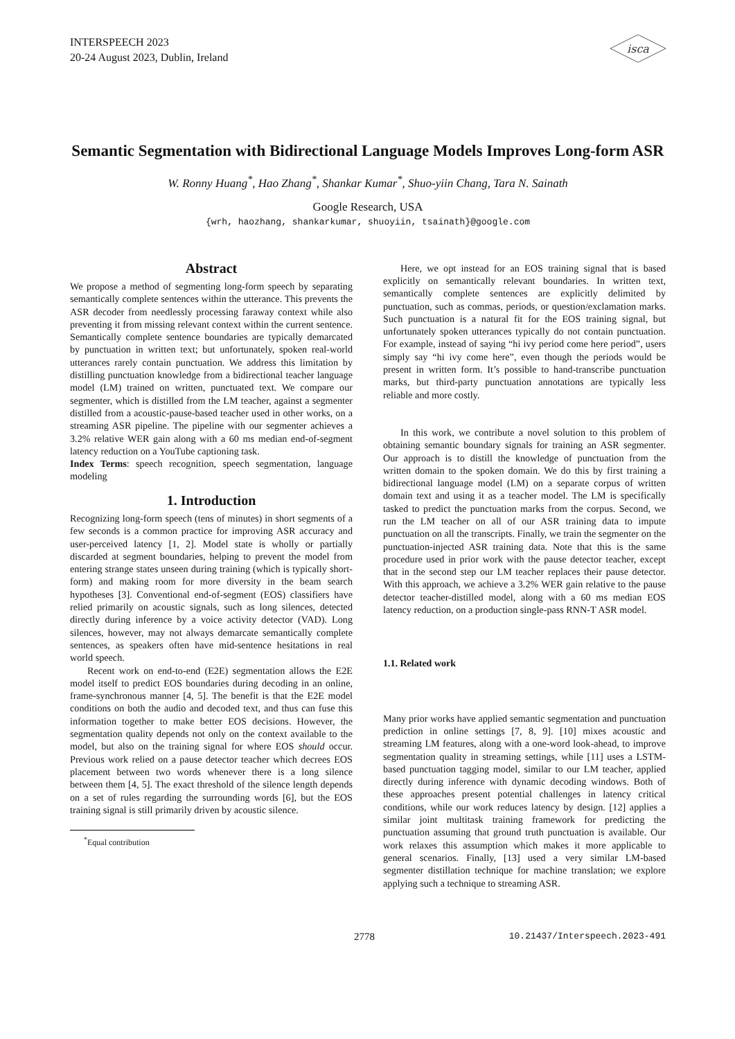INTERSPEECH 2023
20-24 August 2023, Dublin, Ireland
isca
Semantic Segmentation with Bidirectional Language Models Improves Long-form ASR
W. Ronny Huang<sup>*</sup>, Hao Zhang<sup>*</sup>, Shankar Kumar<sup>*</sup>, Shuo-yiin Chang, Tara N. Sainath
Google Research, USA
{wrh, haozhang, shankarkumar, shuoyiin, tsainath}@google.com
Abstract
We propose a method of segmenting long-form speech by separating semantically complete sentences within the utterance. This prevents the ASR decoder from needlessly processing faraway context while also preventing it from missing relevant context within the current sentence. Semantically complete sentence boundaries are typically demarcated by punctuation in written text; but unfortunately, spoken real-world utterances rarely contain punctuation. We address this limitation by distilling punctuation knowledge from a bidirectional teacher language model (LM) trained on written, punctuated text. We compare our segmenter, which is distilled from the LM teacher, against a segmenter distilled from a acoustic-pause-based teacher used in other works, on a streaming ASR pipeline. The pipeline with our segmenter achieves a 3.2% relative WER gain along with a 60 ms median end-of-segment latency reduction on a YouTube captioning task.
Index Terms: speech recognition, speech segmentation, language modeling
1. Introduction
Recognizing long-form speech (tens of minutes) in short segments of a few seconds is a common practice for improving ASR accuracy and user-perceived latency [1, 2]. Model state is wholly or partially discarded at segment boundaries, helping to prevent the model from entering strange states unseen during training (which is typically short-form) and making room for more diversity in the beam search hypotheses [3]. Conventional end-of-segment (EOS) classifiers have relied primarily on acoustic signals, such as long silences, detected directly during inference by a voice activity detector (VAD). Long silences, however, may not always demarcate semantically complete sentences, as speakers often have mid-sentence hesitations in real world speech.
Recent work on end-to-end (E2E) segmentation allows the E2E model itself to predict EOS boundaries during decoding in an online, frame-synchronous manner [4, 5]. The benefit is that the E2E model conditions on both the audio and decoded text, and thus can fuse this information together to make better EOS decisions. However, the segmentation quality depends not only on the context available to the model, but also on the training signal for where EOS should occur. Previous work relied on a pause detector teacher which decrees EOS placement between two words whenever there is a long silence between them [4, 5]. The exact threshold of the silence length depends on a set of rules regarding the surrounding words [6], but the EOS training signal is still primarily driven by acoustic silence.
<sup>*</sup> Equal contribution
Here, we opt instead for an EOS training signal that is based explicitly on semantically relevant boundaries. In written text, semantically complete sentences are explicitly delimited by punctuation, such as commas, periods, or question/exclamation marks. Such punctuation is a natural fit for the EOS training signal, but unfortunately spoken utterances typically do not contain punctuation. For example, instead of saying “hi ivy period come here period”, users simply say “hi ivy come here”, even though the periods would be present in written form. It’s possible to hand-transcribe punctuation marks, but third-party punctuation annotations are typically less reliable and more costly.
In this work, we contribute a novel solution to this problem of obtaining semantic boundary signals for training an ASR segmenter. Our approach is to distill the knowledge of punctuation from the written domain to the spoken domain. We do this by first training a bidirectional language model (LM) on a separate corpus of written domain text and using it as a teacher model. The LM is specifically tasked to predict the punctuation marks from the corpus. Second, we run the LM teacher on all of our ASR training data to impute punctuation on all the transcripts. Finally, we train the segmenter on the punctuation-injected ASR training data. Note that this is the same procedure used in prior work with the pause detector teacher, except that in the second step our LM teacher replaces their pause detector. With this approach, we achieve a 3.2% WER gain relative to the pause detector teacher-distilled model, along with a 60 ms median EOS latency reduction, on a production single-pass RNN-T ASR model.
1.1. Related work
Many prior works have applied semantic segmentation and punctuation prediction in online settings [7, 8, 9]. [10] mixes acoustic and streaming LM features, along with a one-word look-ahead, to improve segmentation quality in streaming settings, while [11] uses a LSTM-based punctuation tagging model, similar to our LM teacher, applied directly during inference with dynamic decoding windows. Both of these approaches present potential challenges in latency critical conditions, while our work reduces latency by design. [12] applies a similar joint multitask training framework for predicting the punctuation assuming that ground truth punctuation is available. Our work relaxes this assumption which makes it more applicable to general scenarios. Finally, [13] used a very similar LM-based segmenter distillation technique for machine translation; we explore applying such a technique to streaming ASR.
2778 10.21437/Interspeech.2023-491